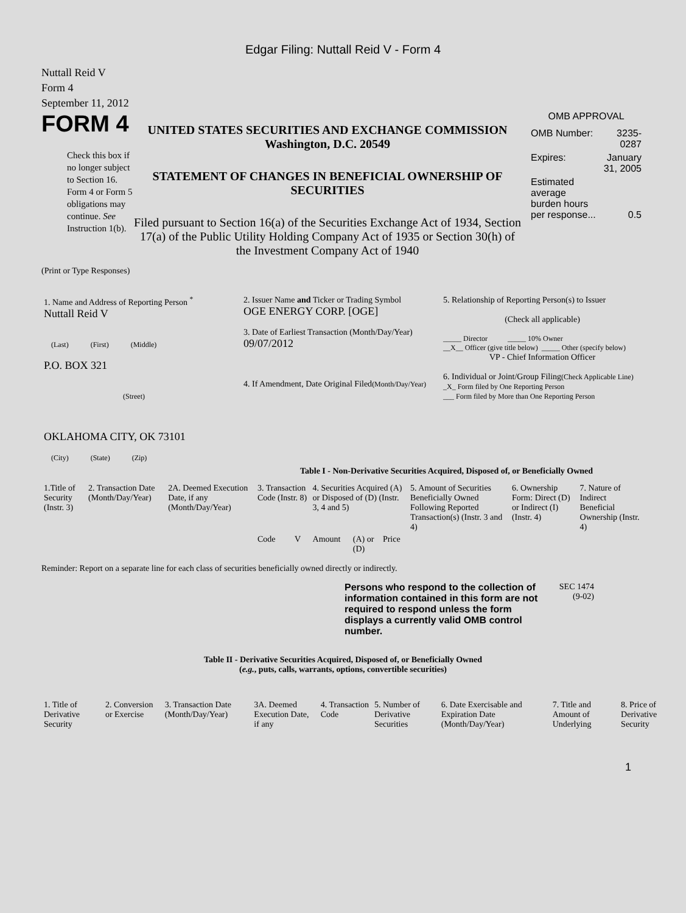Edgar Filing: Nuttall Reid V - Form 4
Nuttall Reid V
Form 4
September 11, 2012
FORM 4
Check this box if no longer subject to Section 16. Form 4 or Form 5 obligations may continue. See Instruction 1(b).
UNITED STATES SECURITIES AND EXCHANGE COMMISSION
Washington, D.C. 20549
STATEMENT OF CHANGES IN BENEFICIAL OWNERSHIP OF SECURITIES
Filed pursuant to Section 16(a) of the Securities Exchange Act of 1934, Section 17(a) of the Public Utility Holding Company Act of 1935 or Section 30(h) of the Investment Company Act of 1940
OMB APPROVAL
| OMB Number: | 3235-0287 |
| Expires: | January 31, 2005 |
| Estimated average burden hours per response... | 0.5 |
(Print or Type Responses)
| 1. Name and Address of Reporting Person <sup>*</sup> Nuttall Reid V (Last) (First) (Middle) P.O. BOX 321 (Street) OKLAHOMA CITY, OK 73101 (City) (State) (Zip) | 2. Issuer Name and Ticker or Trading Symbol OGE ENERGY CORP. [OGE] 3. Date of Earliest Transaction (Month/Day/Year) 09/07/2012 4. If Amendment, Date Original Filed (Month/Day/Year) | 5. Relationship of Reporting Person(s) to Issuer (Check all applicable) _____ Director _____ 10% Owner __X__ Officer (give title below) _____ Other (specify below) VP - Chief Information Officer 6. Individual or Joint/Group Filing (Check Applicable Line) _X_ Form filed by One Reporting Person ___ Form filed by More than One Reporting Person |
Table I - Non-Derivative Securities Acquired, Disposed of, or Beneficially Owned
| 1.Title of Security (Instr. 3) | 2. Transaction Date (Month/Day/Year) | 2A. Deemed Execution Date, if any (Month/Day/Year) | 3. Transaction Code (Instr. 8) | | 4. Securities Acquired (A) or Disposed of (D) (Instr. 3, 4 and 5) | | | 5. Amount of Securities Beneficially Owned Following Reported Transaction(s) (Instr. 3 and 4) | 6. Ownership Form: Direct (D) or Indirect (I) (Instr. 4) | 7. Nature of Indirect Beneficial Ownership (Instr. 4) |
| --- | --- | --- | --- | --- | --- | --- | --- | --- | --- | --- |
| | | | Code | V | Amount | (A) or (D) | Price | | | |
Reminder: Report on a separate line for each class of securities beneficially owned directly or indirectly.
Persons who respond to the collection of information contained in this form are not required to respond unless the form displays a currently valid OMB control number.
SEC 1474 (9-02)
Table II - Derivative Securities Acquired, Disposed of, or Beneficially Owned
(e.g., puts, calls, warrants, options, convertible securities)
| 1. Title of Derivative Security | 2. Conversion or Exercise | 3. Transaction Date (Month/Day/Year) | 3A. Deemed Execution Date, if any | 4. Transaction Code | 5. Number of Derivative Securities | 6. Date Exercisable and Expiration Date (Month/Day/Year) | 7. Title and Amount of Underlying | 8. Price of Derivative Security |
| --- | --- | --- | --- | --- | --- | --- | --- | --- |
1